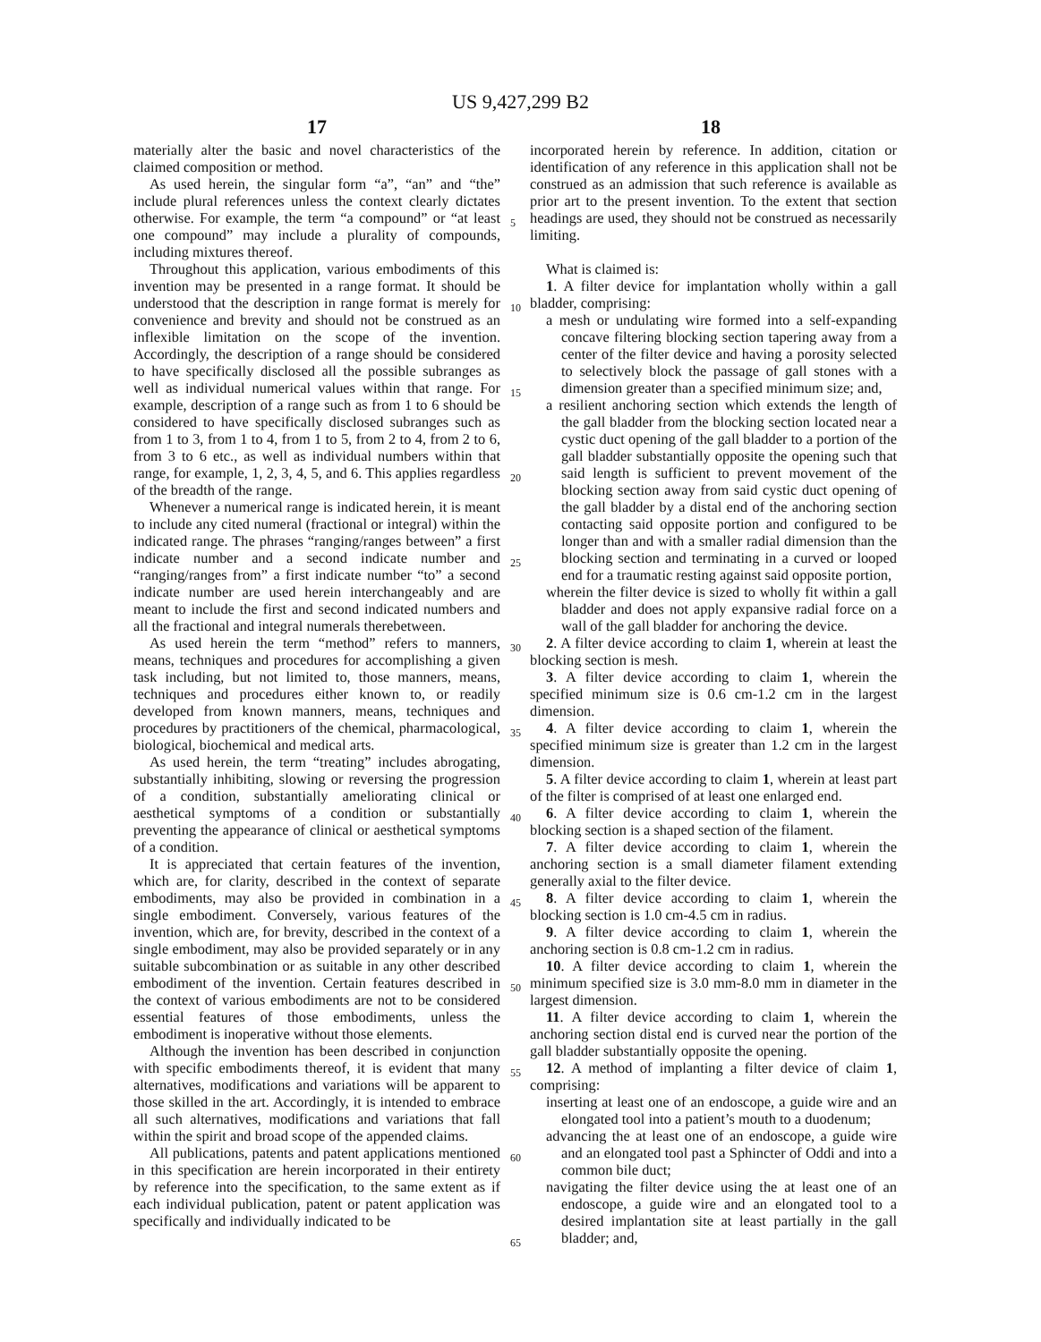US 9,427,299 B2
17 18
materially alter the basic and novel characteristics of the claimed composition or method.
As used herein, the singular form “a”, “an” and “the” include plural references unless the context clearly dictates otherwise. For example, the term “a compound” or “at least one compound” may include a plurality of compounds, including mixtures thereof.
Throughout this application, various embodiments of this invention may be presented in a range format. It should be understood that the description in range format is merely for convenience and brevity and should not be construed as an inflexible limitation on the scope of the invention. Accordingly, the description of a range should be considered to have specifically disclosed all the possible subranges as well as individual numerical values within that range. For example, description of a range such as from 1 to 6 should be considered to have specifically disclosed subranges such as from 1 to 3, from 1 to 4, from 1 to 5, from 2 to 4, from 2 to 6, from 3 to 6 etc., as well as individual numbers within that range, for example, 1, 2, 3, 4, 5, and 6. This applies regardless of the breadth of the range.
Whenever a numerical range is indicated herein, it is meant to include any cited numeral (fractional or integral) within the indicated range. The phrases “ranging/ranges between” a first indicate number and a second indicate number and “ranging/ranges from” a first indicate number “to” a second indicate number are used herein interchangeably and are meant to include the first and second indicated numbers and all the fractional and integral numerals therebetween.
As used herein the term “method” refers to manners, means, techniques and procedures for accomplishing a given task including, but not limited to, those manners, means, techniques and procedures either known to, or readily developed from known manners, means, techniques and procedures by practitioners of the chemical, pharmacological, biological, biochemical and medical arts.
As used herein, the term “treating” includes abrogating, substantially inhibiting, slowing or reversing the progression of a condition, substantially ameliorating clinical or aesthetical symptoms of a condition or substantially preventing the appearance of clinical or aesthetical symptoms of a condition.
It is appreciated that certain features of the invention, which are, for clarity, described in the context of separate embodiments, may also be provided in combination in a single embodiment. Conversely, various features of the invention, which are, for brevity, described in the context of a single embodiment, may also be provided separately or in any suitable subcombination or as suitable in any other described embodiment of the invention. Certain features described in the context of various embodiments are not to be considered essential features of those embodiments, unless the embodiment is inoperative without those elements.
Although the invention has been described in conjunction with specific embodiments thereof, it is evident that many alternatives, modifications and variations will be apparent to those skilled in the art. Accordingly, it is intended to embrace all such alternatives, modifications and variations that fall within the spirit and broad scope of the appended claims.
All publications, patents and patent applications mentioned in this specification are herein incorporated in their entirety by reference into the specification, to the same extent as if each individual publication, patent or patent application was specifically and individually indicated to be
incorporated herein by reference. In addition, citation or identification of any reference in this application shall not be construed as an admission that such reference is available as prior art to the present invention. To the extent that section headings are used, they should not be construed as necessarily limiting.
What is claimed is:
1. A filter device for implantation wholly within a gall bladder, comprising:
a mesh or undulating wire formed into a self-expanding concave filtering blocking section tapering away from a center of the filter device and having a porosity selected to selectively block the passage of gall stones with a dimension greater than a specified minimum size; and,
a resilient anchoring section which extends the length of the gall bladder from the blocking section located near a cystic duct opening of the gall bladder to a portion of the gall bladder substantially opposite the opening such that said length is sufficient to prevent movement of the blocking section away from said cystic duct opening of the gall bladder by a distal end of the anchoring section contacting said opposite portion and configured to be longer than and with a smaller radial dimension than the blocking section and terminating in a curved or looped end for a traumatic resting against said opposite portion,
wherein the filter device is sized to wholly fit within a gall bladder and does not apply expansive radial force on a wall of the gall bladder for anchoring the device.
2. A filter device according to claim 1, wherein at least the blocking section is mesh.
3. A filter device according to claim 1, wherein the specified minimum size is 0.6 cm-1.2 cm in the largest dimension.
4. A filter device according to claim 1, wherein the specified minimum size is greater than 1.2 cm in the largest dimension.
5. A filter device according to claim 1, wherein at least part of the filter is comprised of at least one enlarged end.
6. A filter device according to claim 1, wherein the blocking section is a shaped section of the filament.
7. A filter device according to claim 1, wherein the anchoring section is a small diameter filament extending generally axial to the filter device.
8. A filter device according to claim 1, wherein the blocking section is 1.0 cm-4.5 cm in radius.
9. A filter device according to claim 1, wherein the anchoring section is 0.8 cm-1.2 cm in radius.
10. A filter device according to claim 1, wherein the minimum specified size is 3.0 mm-8.0 mm in diameter in the largest dimension.
11. A filter device according to claim 1, wherein the anchoring section distal end is curved near the portion of the gall bladder substantially opposite the opening.
12. A method of implanting a filter device of claim 1, comprising:
inserting at least one of an endoscope, a guide wire and an elongated tool into a patient’s mouth to a duodenum;
advancing the at least one of an endoscope, a guide wire and an elongated tool past a Sphincter of Oddi and into a common bile duct;
navigating the filter device using the at least one of an endoscope, a guide wire and an elongated tool to a desired implantation site at least partially in the gall bladder; and,
5
10
15
20
25
30
35
40
45
50
55
60
65